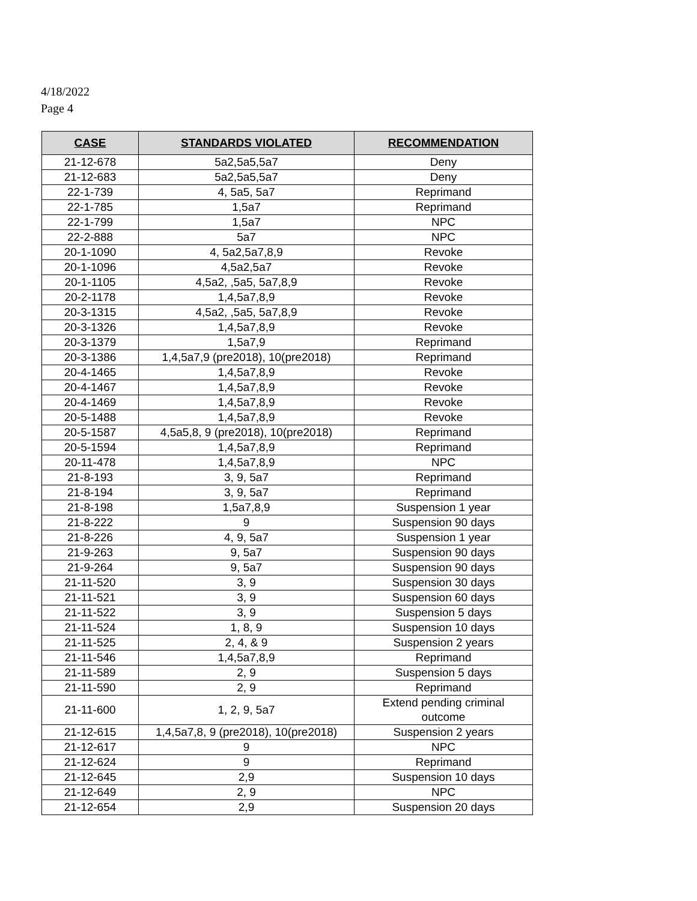4/18/2022
Page 4
| CASE | STANDARDS VIOLATED | RECOMMENDATION |
| --- | --- | --- |
| 21-12-678 | 5a2,5a5,5a7 | Deny |
| 21-12-683 | 5a2,5a5,5a7 | Deny |
| 22-1-739 | 4, 5a5, 5a7 | Reprimand |
| 22-1-785 | 1,5a7 | Reprimand |
| 22-1-799 | 1,5a7 | NPC |
| 22-2-888 | 5a7 | NPC |
| 20-1-1090 | 4, 5a2,5a7,8,9 | Revoke |
| 20-1-1096 | 4,5a2,5a7 | Revoke |
| 20-1-1105 | 4,5a2, ,5a5, 5a7,8,9 | Revoke |
| 20-2-1178 | 1,4,5a7,8,9 | Revoke |
| 20-3-1315 | 4,5a2, ,5a5, 5a7,8,9 | Revoke |
| 20-3-1326 | 1,4,5a7,8,9 | Revoke |
| 20-3-1379 | 1,5a7,9 | Reprimand |
| 20-3-1386 | 1,4,5a7,9 (pre2018), 10(pre2018) | Reprimand |
| 20-4-1465 | 1,4,5a7,8,9 | Revoke |
| 20-4-1467 | 1,4,5a7,8,9 | Revoke |
| 20-4-1469 | 1,4,5a7,8,9 | Revoke |
| 20-5-1488 | 1,4,5a7,8,9 | Revoke |
| 20-5-1587 | 4,5a5,8, 9 (pre2018), 10(pre2018) | Reprimand |
| 20-5-1594 | 1,4,5a7,8,9 | Reprimand |
| 20-11-478 | 1,4,5a7,8,9 | NPC |
| 21-8-193 | 3, 9, 5a7 | Reprimand |
| 21-8-194 | 3, 9, 5a7 | Reprimand |
| 21-8-198 | 1,5a7,8,9 | Suspension 1 year |
| 21-8-222 | 9 | Suspension 90 days |
| 21-8-226 | 4, 9, 5a7 | Suspension 1 year |
| 21-9-263 | 9, 5a7 | Suspension 90 days |
| 21-9-264 | 9, 5a7 | Suspension 90 days |
| 21-11-520 | 3, 9 | Suspension 30 days |
| 21-11-521 | 3, 9 | Suspension 60 days |
| 21-11-522 | 3, 9 | Suspension 5 days |
| 21-11-524 | 1, 8, 9 | Suspension 10 days |
| 21-11-525 | 2, 4, & 9 | Suspension 2 years |
| 21-11-546 | 1,4,5a7,8,9 | Reprimand |
| 21-11-589 | 2, 9 | Suspension 5 days |
| 21-11-590 | 2, 9 | Reprimand |
| 21-11-600 | 1, 2, 9, 5a7 | Extend pending criminal outcome |
| 21-12-615 | 1,4,5a7,8, 9 (pre2018), 10(pre2018) | Suspension 2 years |
| 21-12-617 | 9 | NPC |
| 21-12-624 | 9 | Reprimand |
| 21-12-645 | 2,9 | Suspension 10 days |
| 21-12-649 | 2, 9 | NPC |
| 21-12-654 | 2,9 | Suspension 20 days |